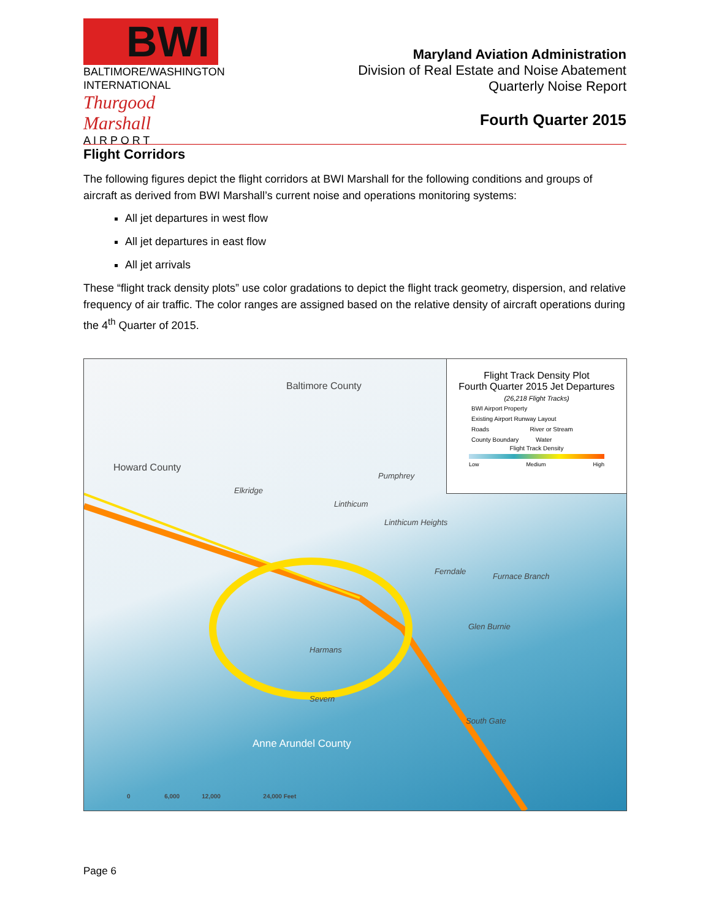BWI
BALTIMORE/WASHINGTON
INTERNATIONAL
Thurgood Marshall
A I R P O R T
Maryland Aviation Administration
Division of Real Estate and Noise Abatement
Quarterly Noise Report
Fourth Quarter 2015
Flight Corridors
The following figures depict the flight corridors at BWI Marshall for the following conditions and groups of aircraft as derived from BWI Marshall’s current noise and operations monitoring systems:
All jet departures in west flow
All jet departures in east flow
All jet arrivals
These “flight track density plots” use color gradations to depict the flight track geometry, dispersion, and relative frequency of air traffic. The color ranges are assigned based on the relative density of aircraft operations during the 4<sup>th</sup> Quarter of 2015.
Baltimore County
Howard County
Pumphrey
Elkridge
Linthicum
Linthicum Heights
Ferndale
Furnace Branch
Glen Burnie
Harmans
Severn
South Gate
Anne Arundel County
0 6,000 12,000 24,000 Feet
Flight Track Density Plot
Fourth Quarter 2015 Jet Departures
(26,218 Flight Tracks)
BWI Airport Property
Existing Airport Runway Layout
Roads River or Stream
County Boundary Water
Flight Track Density
Low Medium High
Page 6